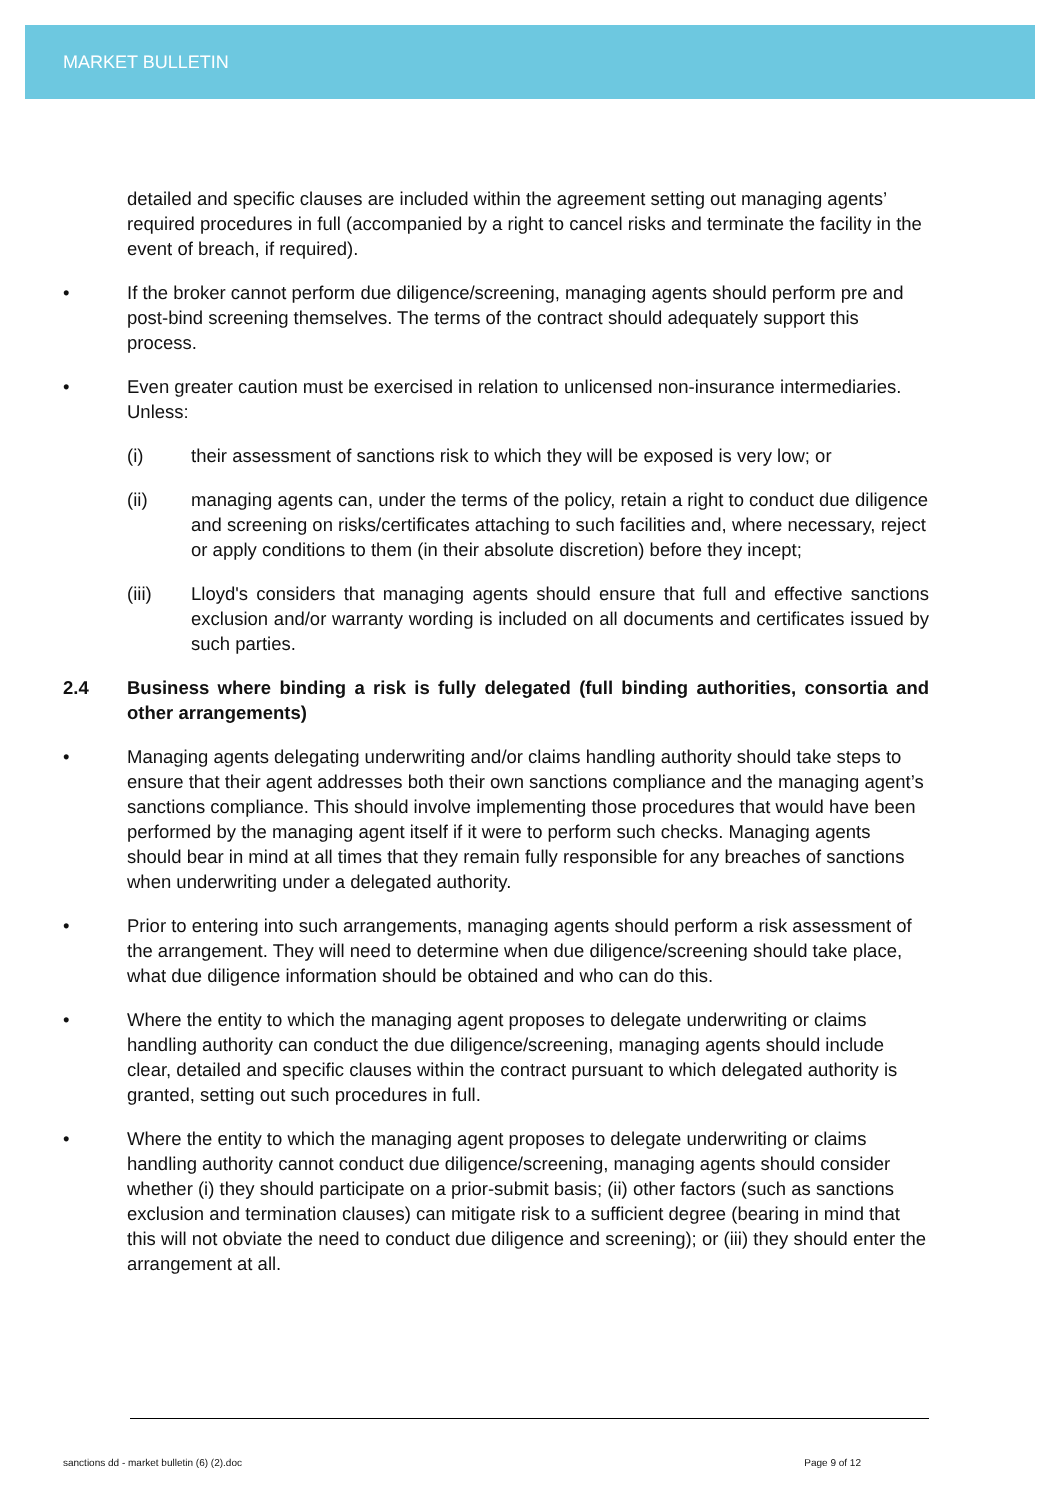MARKET BULLETIN
detailed and specific clauses are included within the agreement setting out managing agents’ required procedures in full (accompanied by a right to cancel risks and terminate the facility in the event of breach, if required).
• If the broker cannot perform due diligence/screening, managing agents should perform pre and post-bind screening themselves. The terms of the contract should adequately support this process.
• Even greater caution must be exercised in relation to unlicensed non-insurance intermediaries. Unless:
(i) their assessment of sanctions risk to which they will be exposed is very low; or
(ii) managing agents can, under the terms of the policy, retain a right to conduct due diligence and screening on risks/certificates attaching to such facilities and, where necessary, reject or apply conditions to them (in their absolute discretion) before they incept;
(iii) Lloyd's considers that managing agents should ensure that full and effective sanctions exclusion and/or warranty wording is included on all documents and certificates issued by such parties.
2.4 Business where binding a risk is fully delegated (full binding authorities, consortia and other arrangements)
• Managing agents delegating underwriting and/or claims handling authority should take steps to ensure that their agent addresses both their own sanctions compliance and the managing agent’s sanctions compliance. This should involve implementing those procedures that would have been performed by the managing agent itself if it were to perform such checks. Managing agents should bear in mind at all times that they remain fully responsible for any breaches of sanctions when underwriting under a delegated authority.
• Prior to entering into such arrangements, managing agents should perform a risk assessment of the arrangement. They will need to determine when due diligence/screening should take place, what due diligence information should be obtained and who can do this.
• Where the entity to which the managing agent proposes to delegate underwriting or claims handling authority can conduct the due diligence/screening, managing agents should include clear, detailed and specific clauses within the contract pursuant to which delegated authority is granted, setting out such procedures in full.
• Where the entity to which the managing agent proposes to delegate underwriting or claims handling authority cannot conduct due diligence/screening, managing agents should consider whether (i) they should participate on a prior-submit basis; (ii) other factors (such as sanctions exclusion and termination clauses) can mitigate risk to a sufficient degree (bearing in mind that this will not obviate the need to conduct due diligence and screening); or (iii) they should enter the arrangement at all.
sanctions dd - market bulletin (6) (2).doc Page 9 of 12